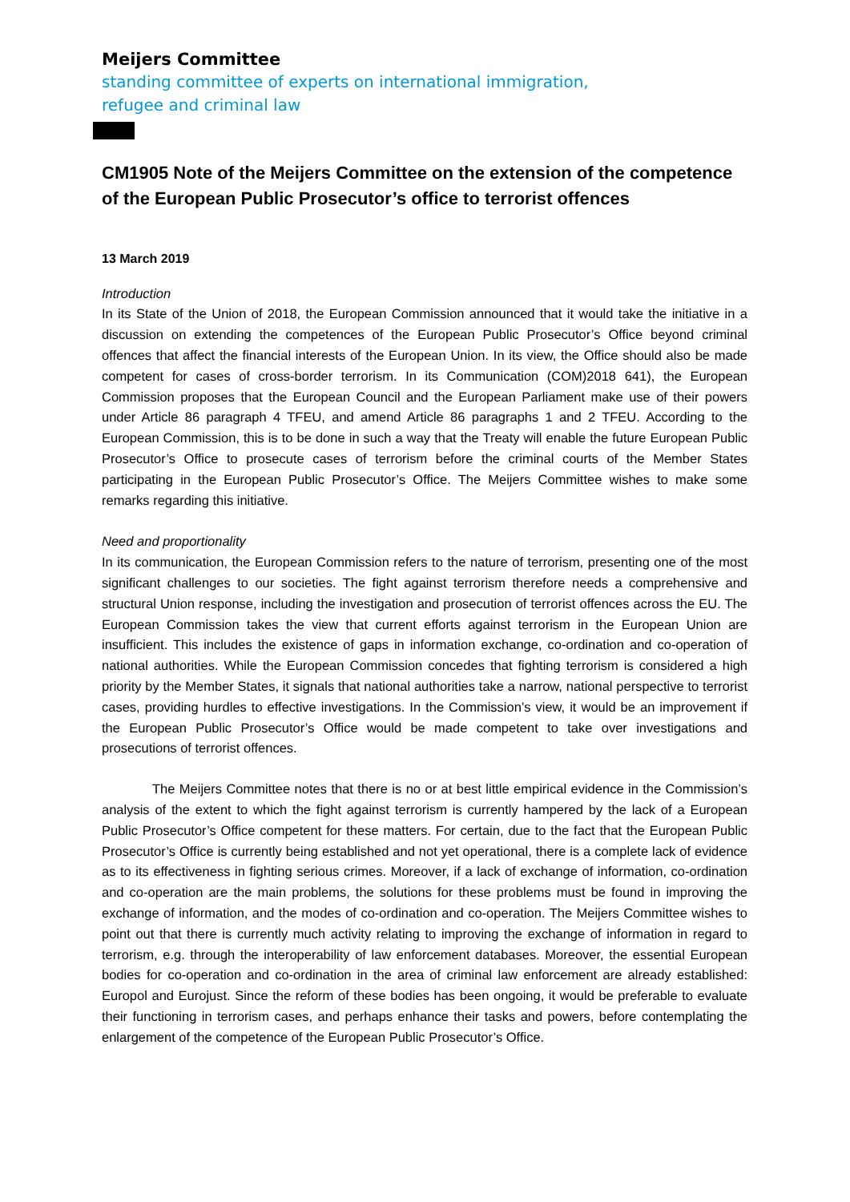Meijers Committee
standing committee of experts on international immigration,
refugee and criminal law
CM1905 Note of the Meijers Committee on the extension of the competence of the European Public Prosecutor’s office to terrorist offences
13 March 2019
Introduction
In its State of the Union of 2018, the European Commission announced that it would take the initiative in a discussion on extending the competences of the European Public Prosecutor’s Office beyond criminal offences that affect the financial interests of the European Union. In its view, the Office should also be made competent for cases of cross-border terrorism. In its Communication (COM)2018 641), the European Commission proposes that the European Council and the European Parliament make use of their powers under Article 86 paragraph 4 TFEU, and amend Article 86 paragraphs 1 and 2 TFEU. According to the European Commission, this is to be done in such a way that the Treaty will enable the future European Public Prosecutor’s Office to prosecute cases of terrorism before the criminal courts of the Member States participating in the European Public Prosecutor’s Office. The Meijers Committee wishes to make some remarks regarding this initiative.
Need and proportionality
In its communication, the European Commission refers to the nature of terrorism, presenting one of the most significant challenges to our societies. The fight against terrorism therefore needs a comprehensive and structural Union response, including the investigation and prosecution of terrorist offences across the EU. The European Commission takes the view that current efforts against terrorism in the European Union are insufficient. This includes the existence of gaps in information exchange, co-ordination and co-operation of national authorities. While the European Commission concedes that fighting terrorism is considered a high priority by the Member States, it signals that national authorities take a narrow, national perspective to terrorist cases, providing hurdles to effective investigations. In the Commission’s view, it would be an improvement if the European Public Prosecutor’s Office would be made competent to take over investigations and prosecutions of terrorist offences.
The Meijers Committee notes that there is no or at best little empirical evidence in the Commission’s analysis of the extent to which the fight against terrorism is currently hampered by the lack of a European Public Prosecutor’s Office competent for these matters. For certain, due to the fact that the European Public Prosecutor’s Office is currently being established and not yet operational, there is a complete lack of evidence as to its effectiveness in fighting serious crimes. Moreover, if a lack of exchange of information, co-ordination and co-operation are the main problems, the solutions for these problems must be found in improving the exchange of information, and the modes of co-ordination and co-operation. The Meijers Committee wishes to point out that there is currently much activity relating to improving the exchange of information in regard to terrorism, e.g. through the interoperability of law enforcement databases. Moreover, the essential European bodies for co-operation and co-ordination in the area of criminal law enforcement are already established: Europol and Eurojust. Since the reform of these bodies has been ongoing, it would be preferable to evaluate their functioning in terrorism cases, and perhaps enhance their tasks and powers, before contemplating the enlargement of the competence of the European Public Prosecutor’s Office.